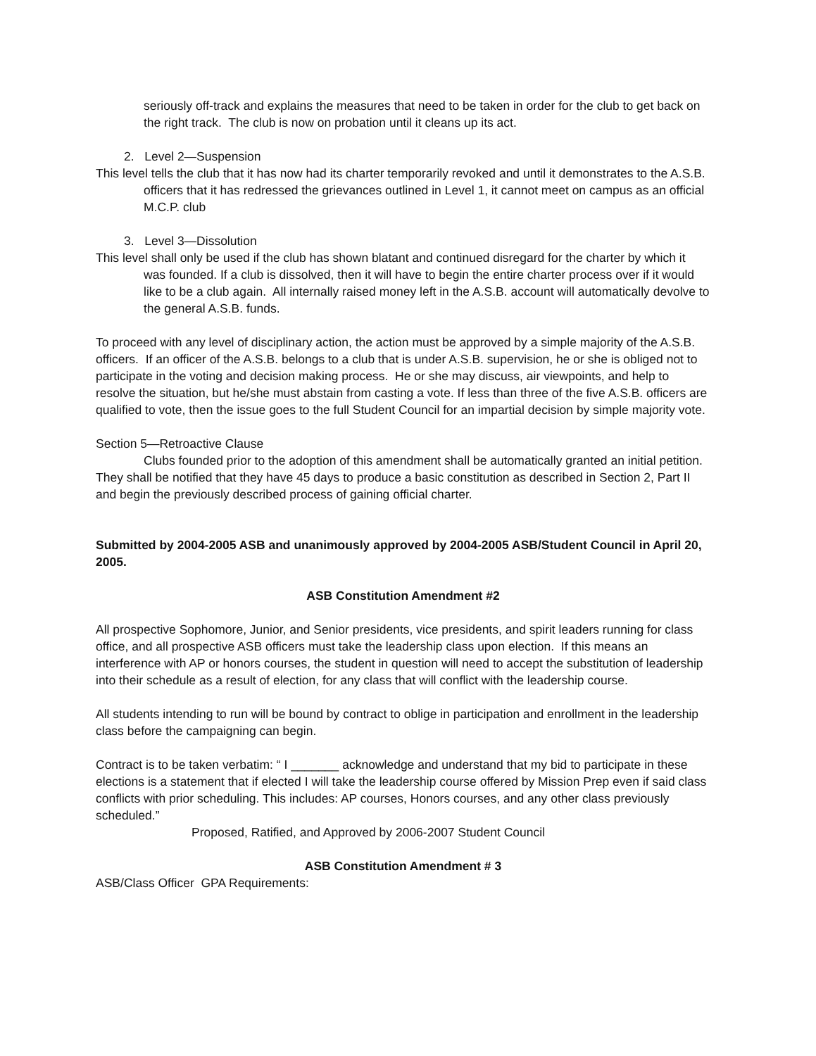seriously off-track and explains the measures that need to be taken in order for the club to get back on the right track. The club is now on probation until it cleans up its act.
2. Level 2—Suspension
This level tells the club that it has now had its charter temporarily revoked and until it demonstrates to the A.S.B. officers that it has redressed the grievances outlined in Level 1, it cannot meet on campus as an official M.C.P. club
3. Level 3—Dissolution
This level shall only be used if the club has shown blatant and continued disregard for the charter by which it was founded. If a club is dissolved, then it will have to begin the entire charter process over if it would like to be a club again. All internally raised money left in the A.S.B. account will automatically devolve to the general A.S.B. funds.
To proceed with any level of disciplinary action, the action must be approved by a simple majority of the A.S.B. officers. If an officer of the A.S.B. belongs to a club that is under A.S.B. supervision, he or she is obliged not to participate in the voting and decision making process. He or she may discuss, air viewpoints, and help to resolve the situation, but he/she must abstain from casting a vote. If less than three of the five A.S.B. officers are qualified to vote, then the issue goes to the full Student Council for an impartial decision by simple majority vote.
Section 5—Retroactive Clause
Clubs founded prior to the adoption of this amendment shall be automatically granted an initial petition. They shall be notified that they have 45 days to produce a basic constitution as described in Section 2, Part II and begin the previously described process of gaining official charter.
Submitted by 2004-2005 ASB and unanimously approved by 2004-2005 ASB/Student Council in April 20, 2005.
ASB Constitution Amendment #2
All prospective Sophomore, Junior, and Senior presidents, vice presidents, and spirit leaders running for class office, and all prospective ASB officers must take the leadership class upon election. If this means an interference with AP or honors courses, the student in question will need to accept the substitution of leadership into their schedule as a result of election, for any class that will conflict with the leadership course.
All students intending to run will be bound by contract to oblige in participation and enrollment in the leadership class before the campaigning can begin.
Contract is to be taken verbatim: “ I _______ acknowledge and understand that my bid to participate in these elections is a statement that if elected I will take the leadership course offered by Mission Prep even if said class conflicts with prior scheduling. This includes: AP courses, Honors courses, and any other class previously scheduled.”
Proposed, Ratified, and Approved by 2006-2007 Student Council
ASB Constitution Amendment # 3
ASB/Class Officer GPA Requirements: